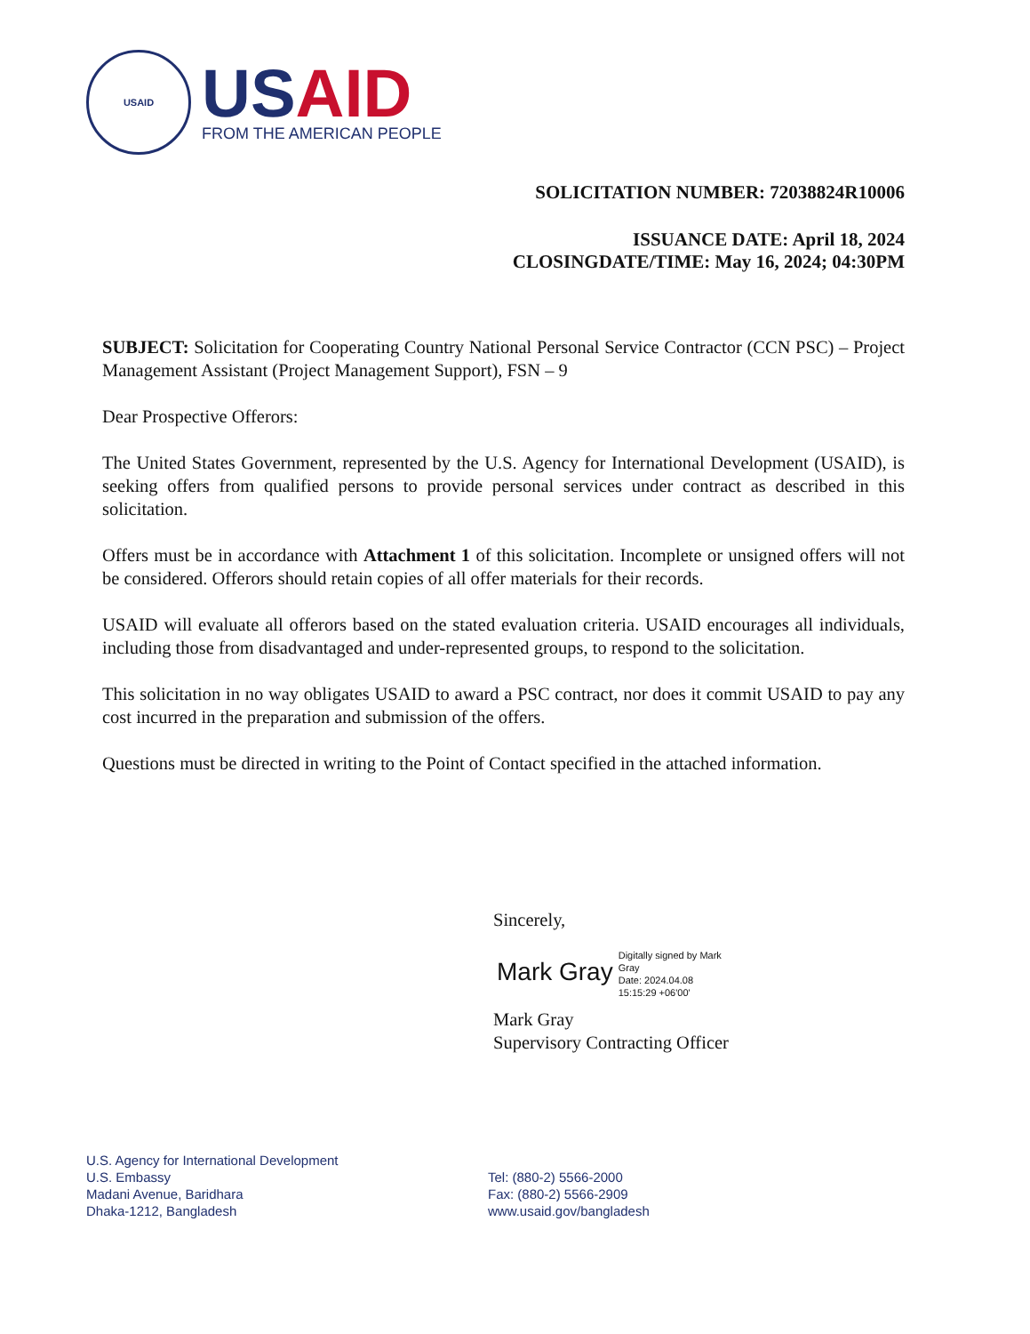USAID
USAID
FROM THE AMERICAN PEOPLE
SOLICITATION NUMBER: 72038824R10006
ISSUANCE DATE: April 18, 2024
CLOSINGDATE/TIME: May 16, 2024; 04:30PM
SUBJECT: Solicitation for Cooperating Country National Personal Service Contractor (CCN PSC) – Project Management Assistant (Project Management Support), FSN – 9
Dear Prospective Offerors:
The United States Government, represented by the U.S. Agency for International Development (USAID), is seeking offers from qualified persons to provide personal services under contract as described in this solicitation.
Offers must be in accordance with Attachment 1 of this solicitation. Incomplete or unsigned offers will not be considered. Offerors should retain copies of all offer materials for their records.
USAID will evaluate all offerors based on the stated evaluation criteria. USAID encourages all individuals, including those from disadvantaged and under-represented groups, to respond to the solicitation.
This solicitation in no way obligates USAID to award a PSC contract, nor does it commit USAID to pay any cost incurred in the preparation and submission of the offers.
Questions must be directed in writing to the Point of Contact specified in the attached information.
Sincerely,
Mark Gray
Digitally signed by Mark Gray
Date: 2024.04.08 15:15:29 +06'00'
Mark Gray
Supervisory Contracting Officer
U.S. Agency for International Development
U.S. Embassy
Madani Avenue, Baridhara
Dhaka-1212, Bangladesh
Tel: (880-2) 5566-2000
Fax: (880-2) 5566-2909
www.usaid.gov/bangladesh